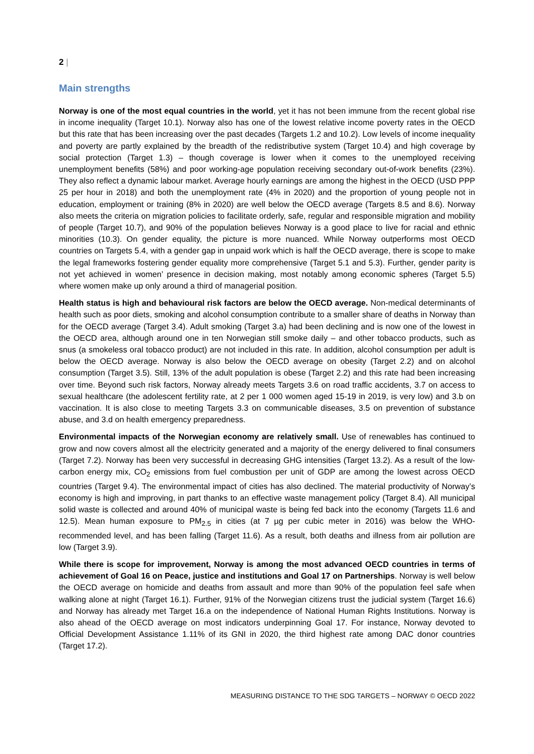2 |
Main strengths
Norway is one of the most equal countries in the world, yet it has not been immune from the recent global rise in income inequality (Target 10.1). Norway also has one of the lowest relative income poverty rates in the OECD but this rate that has been increasing over the past decades (Targets 1.2 and 10.2). Low levels of income inequality and poverty are partly explained by the breadth of the redistributive system (Target 10.4) and high coverage by social protection (Target 1.3) – though coverage is lower when it comes to the unemployed receiving unemployment benefits (58%) and poor working-age population receiving secondary out-of-work benefits (23%). They also reflect a dynamic labour market. Average hourly earnings are among the highest in the OECD (USD PPP 25 per hour in 2018) and both the unemployment rate (4% in 2020) and the proportion of young people not in education, employment or training (8% in 2020) are well below the OECD average (Targets 8.5 and 8.6). Norway also meets the criteria on migration policies to facilitate orderly, safe, regular and responsible migration and mobility of people (Target 10.7), and 90% of the population believes Norway is a good place to live for racial and ethnic minorities (10.3). On gender equality, the picture is more nuanced. While Norway outperforms most OECD countries on Targets 5.4, with a gender gap in unpaid work which is half the OECD average, there is scope to make the legal frameworks fostering gender equality more comprehensive (Target 5.1 and 5.3). Further, gender parity is not yet achieved in women’ presence in decision making, most notably among economic spheres (Target 5.5) where women make up only around a third of managerial position.
Health status is high and behavioural risk factors are below the OECD average. Non-medical determinants of health such as poor diets, smoking and alcohol consumption contribute to a smaller share of deaths in Norway than for the OECD average (Target 3.4). Adult smoking (Target 3.a) had been declining and is now one of the lowest in the OECD area, although around one in ten Norwegian still smoke daily – and other tobacco products, such as snus (a smokeless oral tobacco product) are not included in this rate. In addition, alcohol consumption per adult is below the OECD average. Norway is also below the OECD average on obesity (Target 2.2) and on alcohol consumption (Target 3.5). Still, 13% of the adult population is obese (Target 2.2) and this rate had been increasing over time. Beyond such risk factors, Norway already meets Targets 3.6 on road traffic accidents, 3.7 on access to sexual healthcare (the adolescent fertility rate, at 2 per 1 000 women aged 15-19 in 2019, is very low) and 3.b on vaccination. It is also close to meeting Targets 3.3 on communicable diseases, 3.5 on prevention of substance abuse, and 3.d on health emergency preparedness.
Environmental impacts of the Norwegian economy are relatively small. Use of renewables has continued to grow and now covers almost all the electricity generated and a majority of the energy delivered to final consumers (Target 7.2). Norway has been very successful in decreasing GHG intensities (Target 13.2). As a result of the low-carbon energy mix, CO<sub>2</sub> emissions from fuel combustion per unit of GDP are among the lowest across OECD countries (Target 9.4). The environmental impact of cities has also declined. The material productivity of Norway’s economy is high and improving, in part thanks to an effective waste management policy (Target 8.4). All municipal solid waste is collected and around 40% of municipal waste is being fed back into the economy (Targets 11.6 and 12.5). Mean human exposure to PM<sub>2.5</sub> in cities (at 7 µg per cubic meter in 2016) was below the WHO-recommended level, and has been falling (Target 11.6). As a result, both deaths and illness from air pollution are low (Target 3.9).
While there is scope for improvement, Norway is among the most advanced OECD countries in terms of achievement of Goal 16 on Peace, justice and institutions and Goal 17 on Partnerships. Norway is well below the OECD average on homicide and deaths from assault and more than 90% of the population feel safe when walking alone at night (Target 16.1). Further, 91% of the Norwegian citizens trust the judicial system (Target 16.6) and Norway has already met Target 16.a on the independence of National Human Rights Institutions. Norway is also ahead of the OECD average on most indicators underpinning Goal 17. For instance, Norway devoted to Official Development Assistance 1.11% of its GNI in 2020, the third highest rate among DAC donor countries (Target 17.2).
MEASURING DISTANCE TO THE SDG TARGETS – NORWAY © OECD 2022